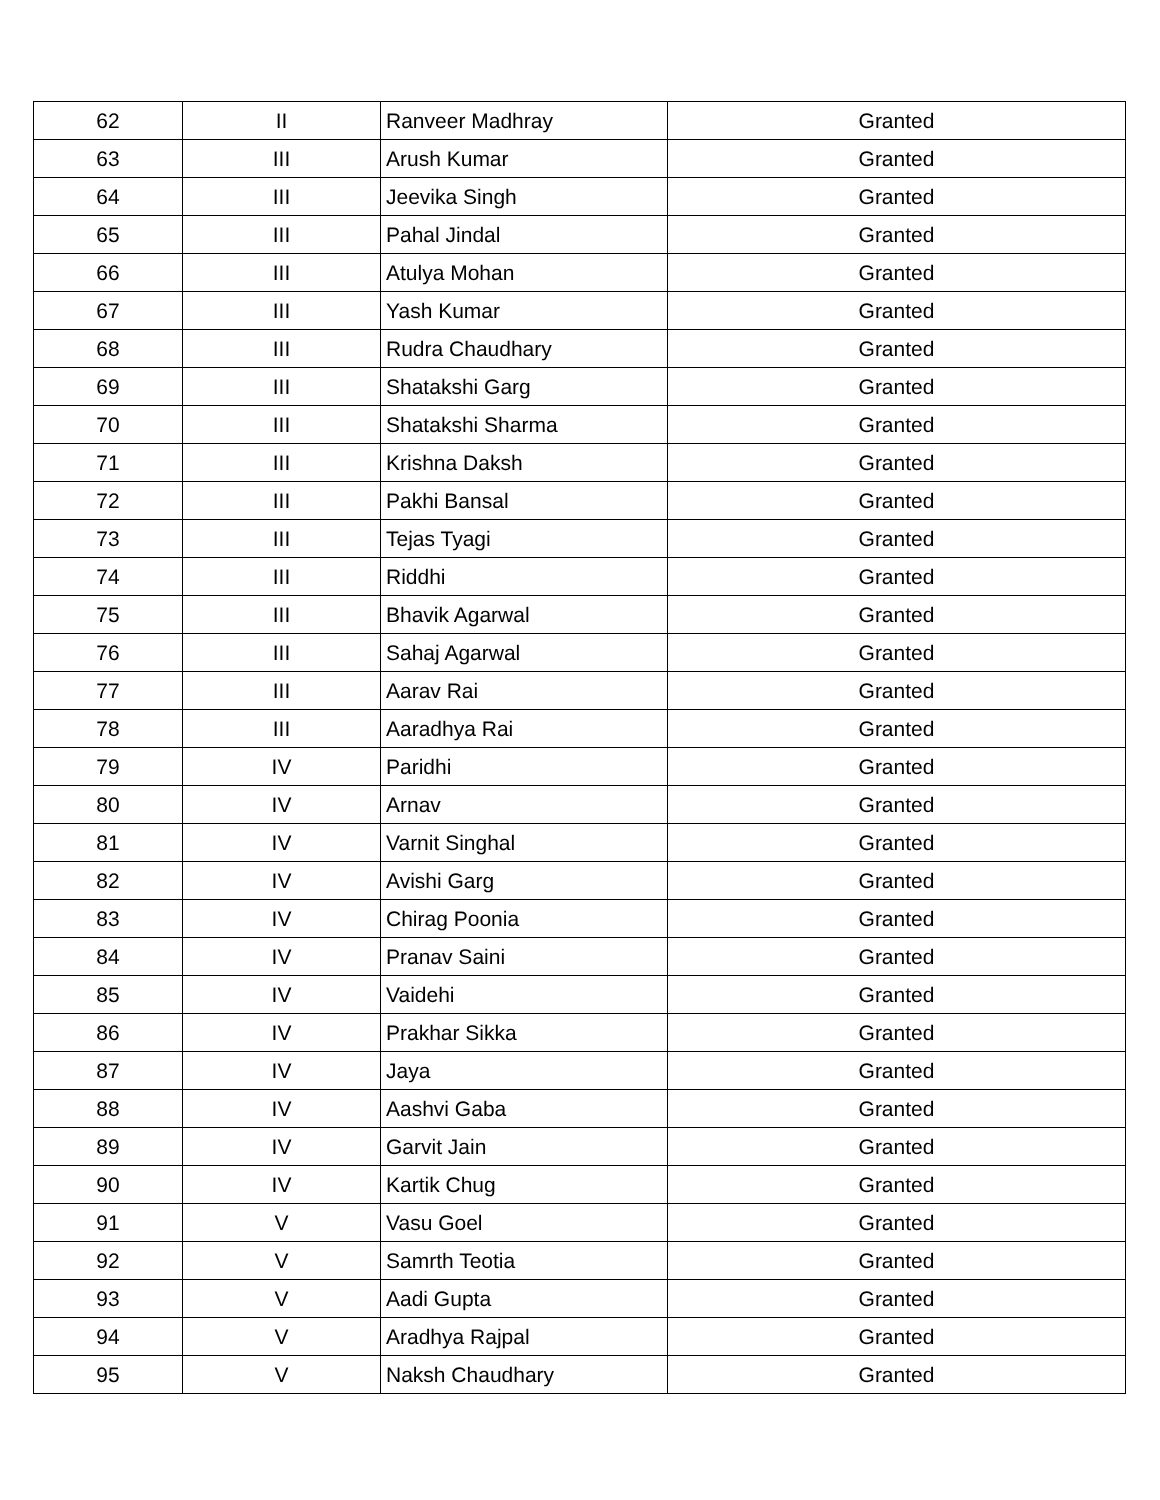| 62 | II | Ranveer Madhray | Granted |
| 63 | III | Arush Kumar | Granted |
| 64 | III | Jeevika Singh | Granted |
| 65 | III | Pahal Jindal | Granted |
| 66 | III | Atulya Mohan | Granted |
| 67 | III | Yash Kumar | Granted |
| 68 | III | Rudra Chaudhary | Granted |
| 69 | III | Shatakshi Garg | Granted |
| 70 | III | Shatakshi Sharma | Granted |
| 71 | III | Krishna Daksh | Granted |
| 72 | III | Pakhi Bansal | Granted |
| 73 | III | Tejas Tyagi | Granted |
| 74 | III | Riddhi | Granted |
| 75 | III | Bhavik Agarwal | Granted |
| 76 | III | Sahaj Agarwal | Granted |
| 77 | III | Aarav Rai | Granted |
| 78 | III | Aaradhya Rai | Granted |
| 79 | IV | Paridhi | Granted |
| 80 | IV | Arnav | Granted |
| 81 | IV | Varnit Singhal | Granted |
| 82 | IV | Avishi Garg | Granted |
| 83 | IV | Chirag Poonia | Granted |
| 84 | IV | Pranav Saini | Granted |
| 85 | IV | Vaidehi | Granted |
| 86 | IV | Prakhar Sikka | Granted |
| 87 | IV | Jaya | Granted |
| 88 | IV | Aashvi Gaba | Granted |
| 89 | IV | Garvit Jain | Granted |
| 90 | IV | Kartik Chug | Granted |
| 91 | V | Vasu Goel | Granted |
| 92 | V | Samrth Teotia | Granted |
| 93 | V | Aadi Gupta | Granted |
| 94 | V | Aradhya Rajpal | Granted |
| 95 | V | Naksh Chaudhary | Granted |